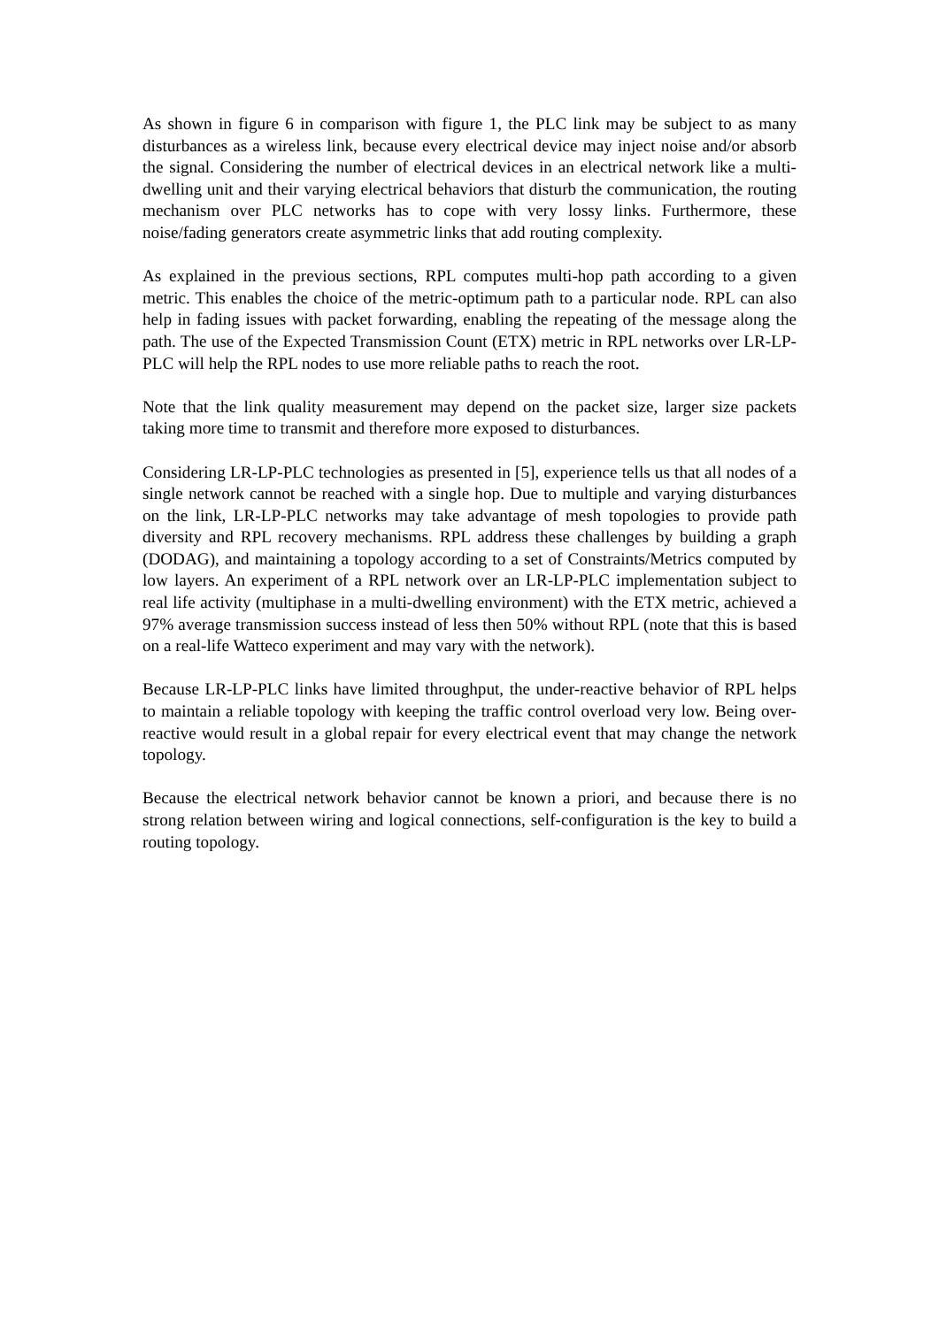As shown in figure 6 in comparison with figure 1, the PLC link may be subject to as many disturbances as a wireless link, because every electrical device may inject noise and/or absorb the signal. Considering the number of electrical devices in an electrical network like a multi-dwelling unit and their varying electrical behaviors that disturb the communication, the routing mechanism over PLC networks has to cope with very lossy links. Furthermore, these noise/fading generators create asymmetric links that add routing complexity.
As explained in the previous sections, RPL computes multi-hop path according to a given metric. This enables the choice of the metric-optimum path to a particular node. RPL can also help in fading issues with packet forwarding, enabling the repeating of the message along the path. The use of the Expected Transmission Count (ETX) metric in RPL networks over LR-LP-PLC will help the RPL nodes to use more reliable paths to reach the root.
Note that the link quality measurement may depend on the packet size, larger size packets taking more time to transmit and therefore more exposed to disturbances.
Considering LR-LP-PLC technologies as presented in [5], experience tells us that all nodes of a single network cannot be reached with a single hop. Due to multiple and varying disturbances on the link, LR-LP-PLC networks may take advantage of mesh topologies to provide path diversity and RPL recovery mechanisms. RPL address these challenges by building a graph (DODAG), and maintaining a topology according to a set of Constraints/Metrics computed by low layers. An experiment of a RPL network over an LR-LP-PLC implementation subject to real life activity (multiphase in a multi-dwelling environment) with the ETX metric, achieved a 97% average transmission success instead of less then 50% without RPL (note that this is based on a real-life Watteco experiment and may vary with the network).
Because LR-LP-PLC links have limited throughput, the under-reactive behavior of RPL helps to maintain a reliable topology with keeping the traffic control overload very low. Being over-reactive would result in a global repair for every electrical event that may change the network topology.
Because the electrical network behavior cannot be known a priori, and because there is no strong relation between wiring and logical connections, self-configuration is the key to build a routing topology.